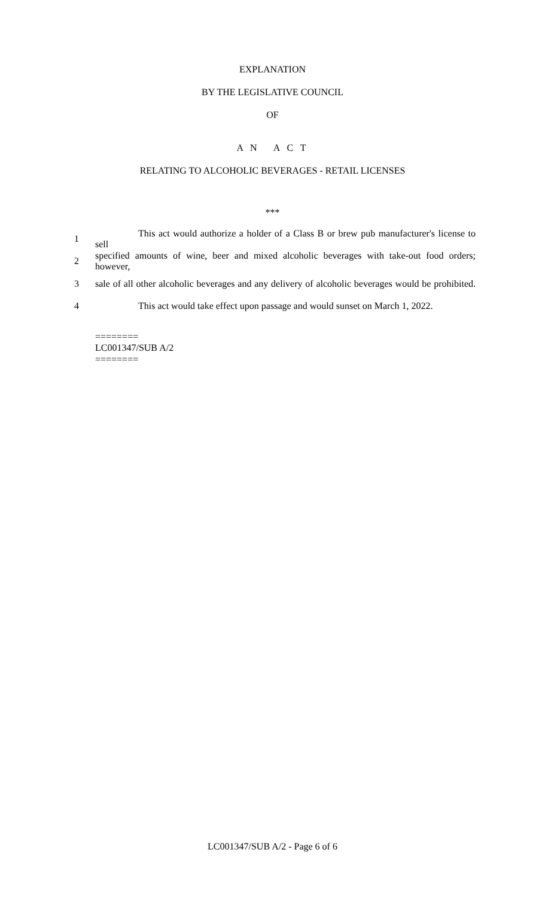EXPLANATION
BY THE LEGISLATIVE COUNCIL
OF
A N A C T
RELATING TO ALCOHOLIC BEVERAGES - RETAIL LICENSES
***
1     This act would authorize a holder of a Class B or brew pub manufacturer's license to sell
2 specified amounts of wine, beer and mixed alcoholic beverages with take-out food orders; however,
3 sale of all other alcoholic beverages and any delivery of alcoholic beverages would be prohibited.
4     This act would take effect upon passage and would sunset on March 1, 2022.
========
LC001347/SUB A/2
========
LC001347/SUB A/2 - Page 6 of 6